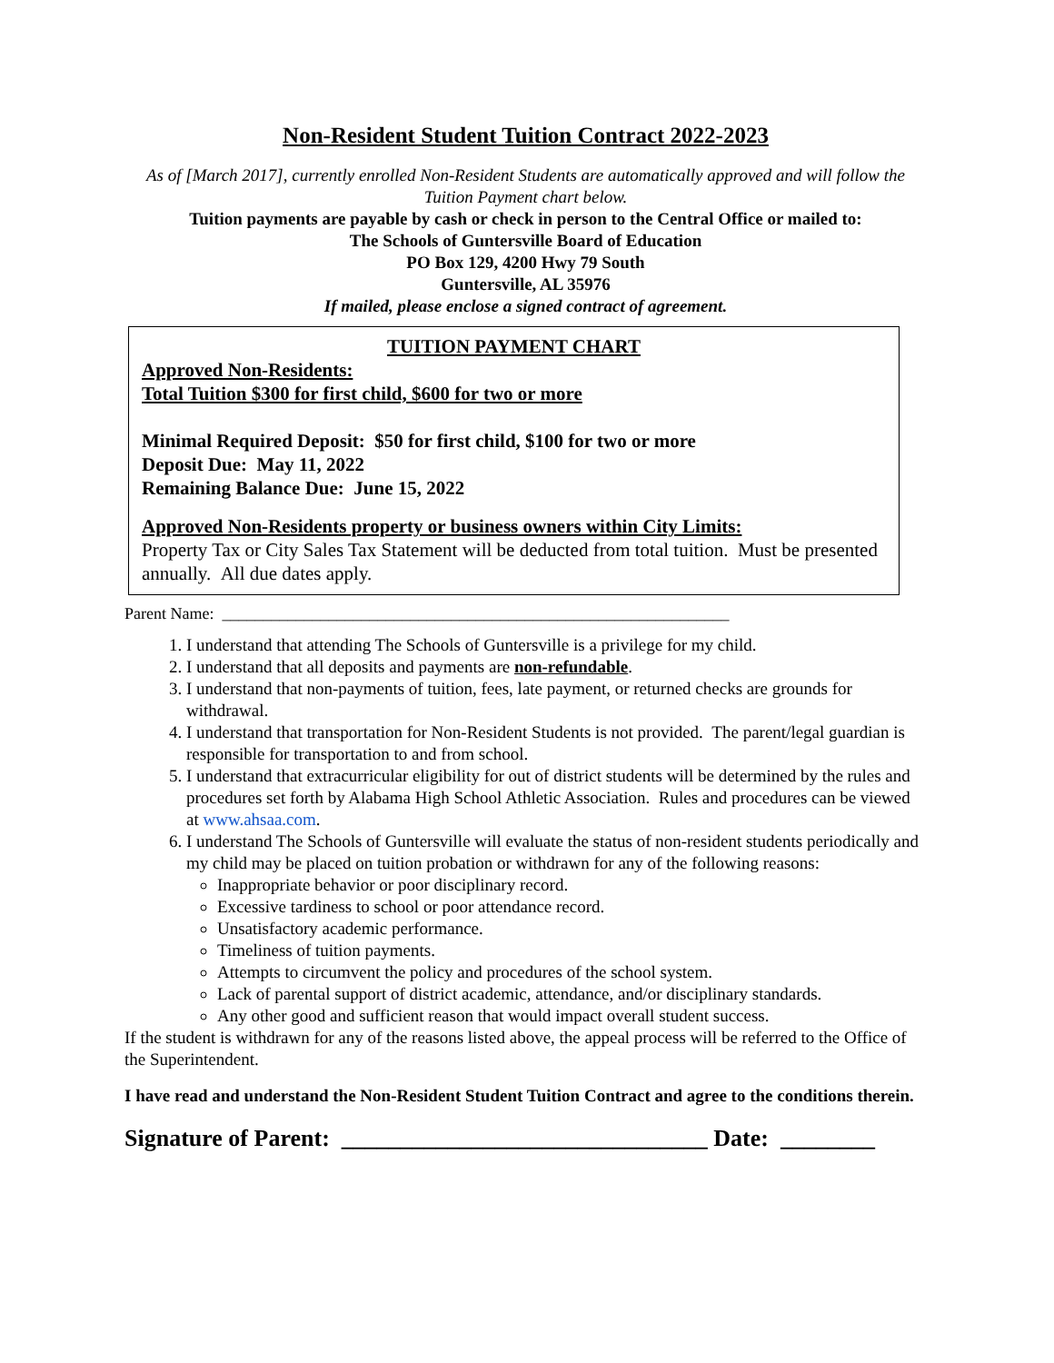Non-Resident Student Tuition Contract 2022-2023
As of [March 2017], currently enrolled Non-Resident Students are automatically approved and will follow the Tuition Payment chart below.
Tuition payments are payable by cash or check in person to the Central Office or mailed to:
The Schools of Guntersville Board of Education
PO Box 129, 4200 Hwy 79 South
Guntersville, AL 35976
If mailed, please enclose a signed contract of agreement.
TUITION PAYMENT CHART
Approved Non-Residents:
Total Tuition $300 for first child, $600 for two or more
Minimal Required Deposit: $50 for first child, $100 for two or more
Deposit Due: May 11, 2022
Remaining Balance Due: June 15, 2022
Approved Non-Residents property or business owners within City Limits:
Property Tax or City Sales Tax Statement will be deducted from total tuition. Must be presented annually. All due dates apply.
Parent Name: ______________________________________________________________
1. I understand that attending The Schools of Guntersville is a privilege for my child.
2. I understand that all deposits and payments are non-refundable.
3. I understand that non-payments of tuition, fees, late payment, or returned checks are grounds for withdrawal.
4. I understand that transportation for Non-Resident Students is not provided. The parent/legal guardian is responsible for transportation to and from school.
5. I understand that extracurricular eligibility for out of district students will be determined by the rules and procedures set forth by Alabama High School Athletic Association. Rules and procedures can be viewed at www.ahsaa.com.
6. I understand The Schools of Guntersville will evaluate the status of non-resident students periodically and my child may be placed on tuition probation or withdrawn for any of the following reasons:
Inappropriate behavior or poor disciplinary record.
Excessive tardiness to school or poor attendance record.
Unsatisfactory academic performance.
Timeliness of tuition payments.
Attempts to circumvent the policy and procedures of the school system.
Lack of parental support of district academic, attendance, and/or disciplinary standards.
Any other good and sufficient reason that would impact overall student success.
If the student is withdrawn for any of the reasons listed above, the appeal process will be referred to the Office of the Superintendent.
I have read and understand the Non-Resident Student Tuition Contract and agree to the conditions therein.
Signature of Parent: _______________________________ Date: ________